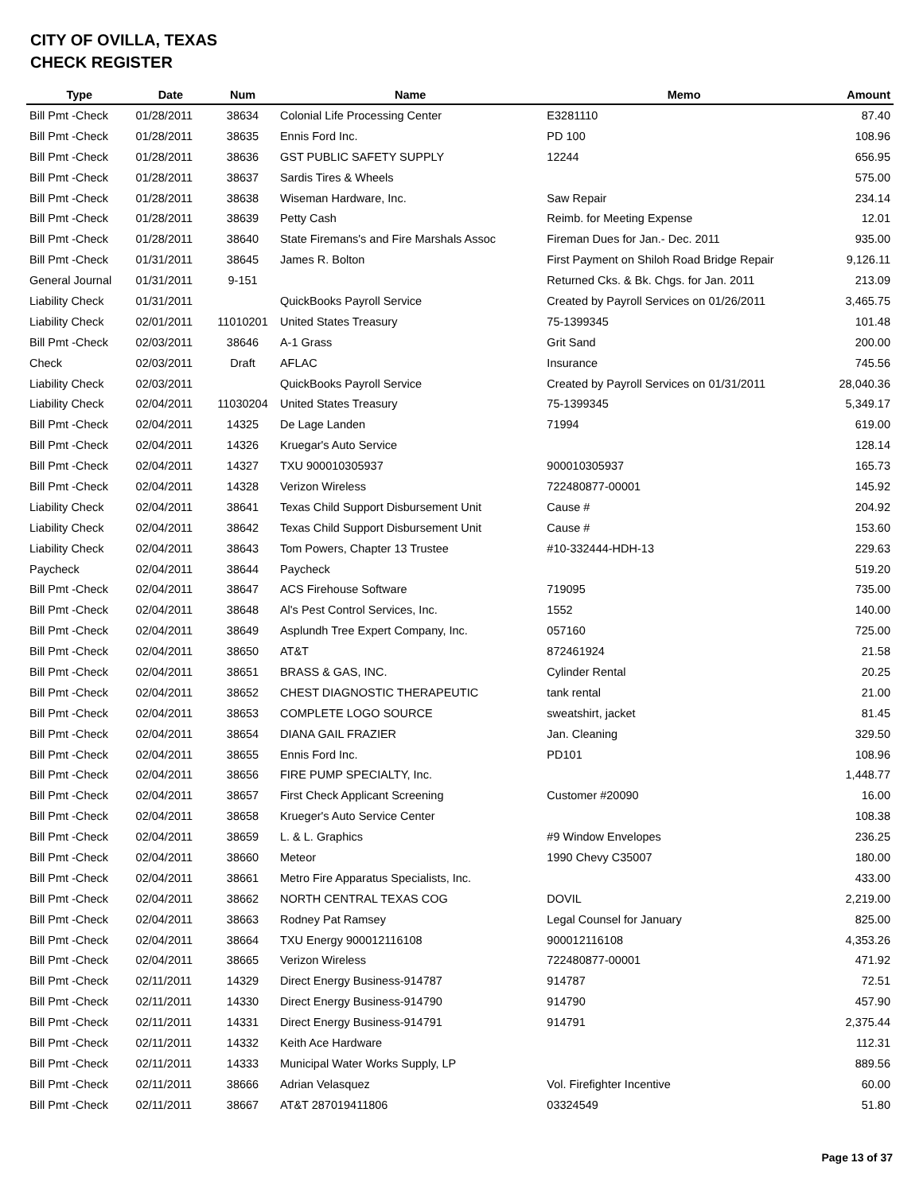CITY OF OVILLA, TEXAS
CHECK REGISTER
| Type | Date | Num | Name | Memo | Amount |
| --- | --- | --- | --- | --- | --- |
| Bill Pmt -Check | 01/28/2011 | 38634 | Colonial Life Processing Center | E3281110 | 87.40 |
| Bill Pmt -Check | 01/28/2011 | 38635 | Ennis Ford Inc. | PD 100 | 108.96 |
| Bill Pmt -Check | 01/28/2011 | 38636 | GST PUBLIC SAFETY SUPPLY | 12244 | 656.95 |
| Bill Pmt -Check | 01/28/2011 | 38637 | Sardis Tires & Wheels | | 575.00 |
| Bill Pmt -Check | 01/28/2011 | 38638 | Wiseman Hardware, Inc. | Saw Repair | 234.14 |
| Bill Pmt -Check | 01/28/2011 | 38639 | Petty Cash | Reimb. for Meeting Expense | 12.01 |
| Bill Pmt -Check | 01/28/2011 | 38640 | State Firemans's and Fire Marshals Assoc | Fireman Dues for Jan.- Dec. 2011 | 935.00 |
| Bill Pmt -Check | 01/31/2011 | 38645 | James R. Bolton | First Payment on Shiloh Road Bridge Repair | 9,126.11 |
| General Journal | 01/31/2011 | 9-151 | | Returned Cks. & Bk. Chgs. for Jan. 2011 | 213.09 |
| Liability Check | 01/31/2011 | | QuickBooks Payroll Service | Created by Payroll Services on 01/26/2011 | 3,465.75 |
| Liability Check | 02/01/2011 | 11010201 | United States Treasury | 75-1399345 | 101.48 |
| Bill Pmt -Check | 02/03/2011 | 38646 | A-1 Grass | Grit Sand | 200.00 |
| Check | 02/03/2011 | Draft | AFLAC | Insurance | 745.56 |
| Liability Check | 02/03/2011 | | QuickBooks Payroll Service | Created by Payroll Services on 01/31/2011 | 28,040.36 |
| Liability Check | 02/04/2011 | 11030204 | United States Treasury | 75-1399345 | 5,349.17 |
| Bill Pmt -Check | 02/04/2011 | 14325 | De Lage Landen | 71994 | 619.00 |
| Bill Pmt -Check | 02/04/2011 | 14326 | Kruegar's Auto Service | | 128.14 |
| Bill Pmt -Check | 02/04/2011 | 14327 | TXU 900010305937 | 900010305937 | 165.73 |
| Bill Pmt -Check | 02/04/2011 | 14328 | Verizon Wireless | 722480877-00001 | 145.92 |
| Liability Check | 02/04/2011 | 38641 | Texas Child Support Disbursement Unit | Cause # | 204.92 |
| Liability Check | 02/04/2011 | 38642 | Texas Child Support Disbursement Unit | Cause # | 153.60 |
| Liability Check | 02/04/2011 | 38643 | Tom Powers, Chapter 13 Trustee | #10-332444-HDH-13 | 229.63 |
| Paycheck | 02/04/2011 | 38644 | Paycheck | | 519.20 |
| Bill Pmt -Check | 02/04/2011 | 38647 | ACS Firehouse Software | 719095 | 735.00 |
| Bill Pmt -Check | 02/04/2011 | 38648 | Al's Pest Control Services, Inc. | 1552 | 140.00 |
| Bill Pmt -Check | 02/04/2011 | 38649 | Asplundh Tree Expert Company, Inc. | 057160 | 725.00 |
| Bill Pmt -Check | 02/04/2011 | 38650 | AT&T | 872461924 | 21.58 |
| Bill Pmt -Check | 02/04/2011 | 38651 | BRASS & GAS, INC. | Cylinder Rental | 20.25 |
| Bill Pmt -Check | 02/04/2011 | 38652 | CHEST DIAGNOSTIC THERAPEUTIC | tank rental | 21.00 |
| Bill Pmt -Check | 02/04/2011 | 38653 | COMPLETE LOGO SOURCE | sweatshirt, jacket | 81.45 |
| Bill Pmt -Check | 02/04/2011 | 38654 | DIANA GAIL FRAZIER | Jan. Cleaning | 329.50 |
| Bill Pmt -Check | 02/04/2011 | 38655 | Ennis Ford Inc. | PD101 | 108.96 |
| Bill Pmt -Check | 02/04/2011 | 38656 | FIRE PUMP SPECIALTY, Inc. | | 1,448.77 |
| Bill Pmt -Check | 02/04/2011 | 38657 | First Check Applicant Screening | Customer #20090 | 16.00 |
| Bill Pmt -Check | 02/04/2011 | 38658 | Krueger's Auto Service Center | | 108.38 |
| Bill Pmt -Check | 02/04/2011 | 38659 | L. & L. Graphics | #9 Window Envelopes | 236.25 |
| Bill Pmt -Check | 02/04/2011 | 38660 | Meteor | 1990 Chevy C35007 | 180.00 |
| Bill Pmt -Check | 02/04/2011 | 38661 | Metro Fire Apparatus Specialists, Inc. | | 433.00 |
| Bill Pmt -Check | 02/04/2011 | 38662 | NORTH CENTRAL TEXAS COG | DOVIL | 2,219.00 |
| Bill Pmt -Check | 02/04/2011 | 38663 | Rodney Pat Ramsey | Legal Counsel for January | 825.00 |
| Bill Pmt -Check | 02/04/2011 | 38664 | TXU Energy 900012116108 | 900012116108 | 4,353.26 |
| Bill Pmt -Check | 02/04/2011 | 38665 | Verizon Wireless | 722480877-00001 | 471.92 |
| Bill Pmt -Check | 02/11/2011 | 14329 | Direct Energy Business-914787 | 914787 | 72.51 |
| Bill Pmt -Check | 02/11/2011 | 14330 | Direct Energy Business-914790 | 914790 | 457.90 |
| Bill Pmt -Check | 02/11/2011 | 14331 | Direct Energy Business-914791 | 914791 | 2,375.44 |
| Bill Pmt -Check | 02/11/2011 | 14332 | Keith Ace Hardware | | 112.31 |
| Bill Pmt -Check | 02/11/2011 | 14333 | Municipal Water Works Supply, LP | | 889.56 |
| Bill Pmt -Check | 02/11/2011 | 38666 | Adrian Velasquez | Vol. Firefighter Incentive | 60.00 |
| Bill Pmt -Check | 02/11/2011 | 38667 | AT&T 287019411806 | 03324549 | 51.80 |
Page 13 of 37